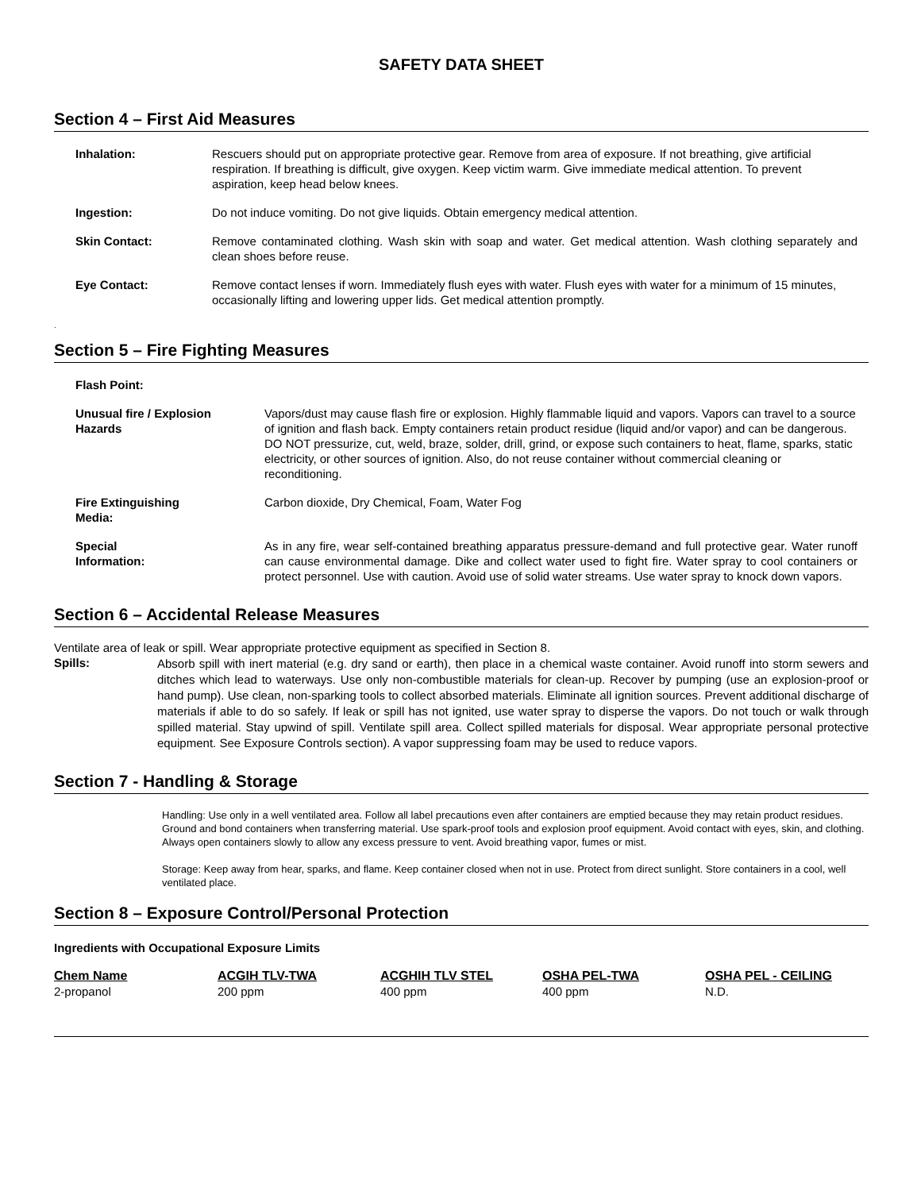SAFETY DATA SHEET
Section 4 – First Aid Measures
| Inhalation: | Rescuers should put on appropriate protective gear. Remove from area of exposure. If not breathing, give artificial respiration. If breathing is difficult, give oxygen. Keep victim warm. Give immediate medical attention. To prevent aspiration, keep head below knees. |
| Ingestion: | Do not induce vomiting. Do not give liquids. Obtain emergency medical attention. |
| Skin Contact: | Remove contaminated clothing. Wash skin with soap and water. Get medical attention. Wash clothing separately and clean shoes before reuse. |
| Eye Contact: | Remove contact lenses if worn. Immediately flush eyes with water. Flush eyes with water for a minimum of 15 minutes, occasionally lifting and lowering upper lids. Get medical attention promptly. |
.
Section 5 – Fire Fighting Measures
| Flash Point: | |
| Unusual fire / Explosion Hazards | Vapors/dust may cause flash fire or explosion. Highly flammable liquid and vapors. Vapors can travel to a source of ignition and flash back. Empty containers retain product residue (liquid and/or vapor) and can be dangerous. DO NOT pressurize, cut, weld, braze, solder, drill, grind, or expose such containers to heat, flame, sparks, static electricity, or other sources of ignition. Also, do not reuse container without commercial cleaning or reconditioning. |
| Fire Extinguishing Media: | Carbon dioxide, Dry Chemical, Foam, Water Fog |
| Special Information: | As in any fire, wear self-contained breathing apparatus pressure-demand and full protective gear. Water runoff can cause environmental damage. Dike and collect water used to fight fire. Water spray to cool containers or protect personnel. Use with caution. Avoid use of solid water streams. Use water spray to knock down vapors. |
Section 6 – Accidental Release Measures
Ventilate area of leak or spill. Wear appropriate protective equipment as specified in Section 8.
Spills:
Absorb spill with inert material (e.g. dry sand or earth), then place in a chemical waste container. Avoid runoff into storm sewers and ditches which lead to waterways. Use only non-combustible materials for clean-up. Recover by pumping (use an explosion-proof or hand pump). Use clean, non-sparking tools to collect absorbed materials. Eliminate all ignition sources. Prevent additional discharge of materials if able to do so safely. If leak or spill has not ignited, use water spray to disperse the vapors. Do not touch or walk through spilled material. Stay upwind of spill. Ventilate spill area. Collect spilled materials for disposal. Wear appropriate personal protective equipment. See Exposure Controls section). A vapor suppressing foam may be used to reduce vapors.
Section 7 - Handling & Storage
Handling: Use only in a well ventilated area. Follow all label precautions even after containers are emptied because they may retain product residues. Ground and bond containers when transferring material. Use spark-proof tools and explosion proof equipment. Avoid contact with eyes, skin, and clothing. Always open containers slowly to allow any excess pressure to vent. Avoid breathing vapor, fumes or mist.
Storage: Keep away from hear, sparks, and flame. Keep container closed when not in use. Protect from direct sunlight. Store containers in a cool, well ventilated place.
Section 8 – Exposure Control/Personal Protection
Ingredients with Occupational Exposure Limits
| Chem Name | ACGIH TLV-TWA | ACGHIH TLV STEL | OSHA PEL-TWA | OSHA PEL - CEILING |
| --- | --- | --- | --- | --- |
| 2-propanol | 200 ppm | 400 ppm | 400 ppm | N.D. |